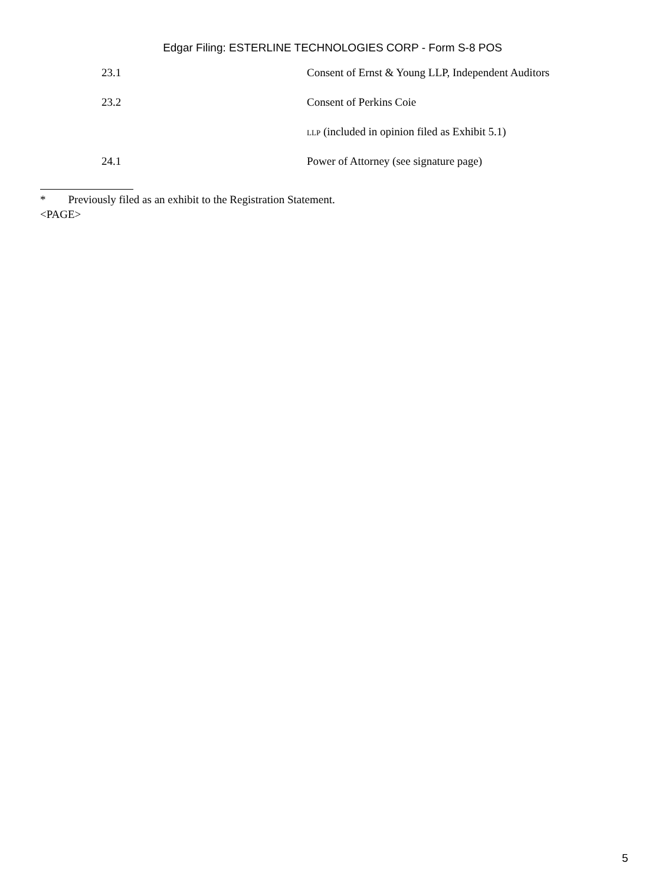Edgar Filing: ESTERLINE TECHNOLOGIES CORP - Form S-8 POS
| 23.1 | Consent of Ernst & Young LLP, Independent Auditors |
| 23.2 | Consent of Perkins Coie |
| | LLP (included in opinion filed as Exhibit 5.1) |
| 24.1 | Power of Attorney (see signature page) |
* Previously filed as an exhibit to the Registration Statement.
<PAGE>
5